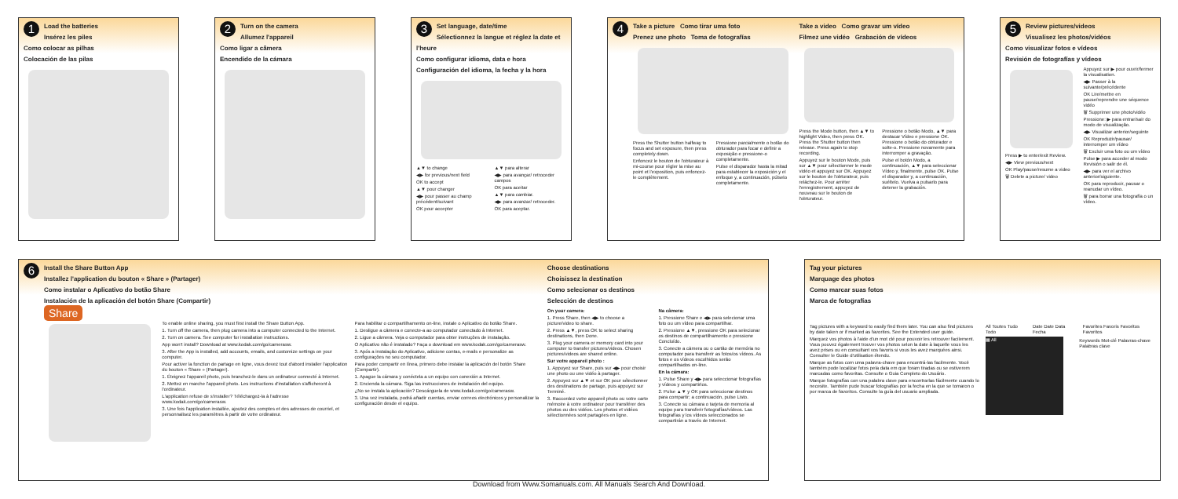1
Load the batteries
Insérez les piles
Como colocar as pilhas
Colocación de las pilas
2
Turn on the camera
Allumez l'appareil
Como ligar a câmera
Encendido de la cámara
3
Set language, date/time
Sélectionnez la langue et réglez la date et l'heure
Como configurar idioma, data e hora
Configuración del idioma, la fecha y la hora
▲▼ to change
◀▶ for previous/next field
OK to accept
▲▼ pour changer
◀▶ pour passer au champ précédent/suivant
OK pour accepter
▲▼ para alterar
◀▶ para avançar/ retroceder campos
OK para aceitar
▲▼ para cambiar.
◀▶ para avanzar/ retroceder.
OK para aceptar.
4
Take a picture Como tirar uma foto
Prenez une photo Toma de fotografías
Press the Shutter button halfway to focus and set exposure, then press completely down.
Enfoncez le bouton de l'obturateur à mi-course pour régler la mise au point et l'exposition, puis enfoncez-le complètement.
Pressione parcialmente o botão do obturador para focar e definir a exposição e pressione-o completamente.
Pulse el disparador hasta la mitad para establecer la exposición y el enfoque y, a continuación, púlselo completamente.
Take a video Como gravar um vídeo
Filmez une vidéo Grabación de vídeos
Press the Mode button, then ▲▼ to highlight Video, then press OK. Press the Shutter button then release. Press again to stop recording.
Appuyez sur le bouton Mode, puis sur ▲▼ pour sélectionner le mode vidéo et appuyez sur OK. Appuyez sur le bouton de l'obturateur, puis relâchez-le. Pour arrêter l'enregistrement, appuyez de nouveau sur le bouton de l'obturateur.
Pressione o botão Modo, ▲▼ para destacar Vídeo e pressione OK. Pressione o botão do obturador e solte-o. Pressione novamente para interromper a gravação.
Pulse el botón Modo, a continuación, ▲▼ para seleccionar Vídeo y, finalmente, pulse OK. Pulse el disparador y, a continuación, suéltelo. Vuelva a pulsarlo para detener la grabación.
5
Review pictures/videos
Visualisez les photos/vidéos
Como visualizar fotos e vídeos
Revisión de fotografías y vídeos
Press ▶ to enter/exit Review.
◀▶ View previous/next
OK Play/pause/resume a video
🗑 Delete a picture/ video
Appuyez sur ▶ pour ouvrir/fermer la visualisation.
◀▶ Passer à la suivante/précédente
OK Lire/mettre en pause/reprendre une séquence vidéo
🗑 Supprimer une photo/vidéo
Pressione: ▶ para entrar/sair do modo de visualização.
◀▶ Visualizar anterior/seguinte
OK Reproduzir/pausar/ interromper um vídeo
🗑 Excluir uma foto ou um vídeo
Pulse ▶ para acceder al modo Revisión o salir de él.
◀▶ para ver el archivo anterior/siguiente.
OK para reproducir, pausar o reanudar un vídeo.
🗑 para borrar una fotografía o un vídeo.
6
Install the Share Button App
Installez l'application du bouton « Share » (Partager)
Como instalar o Aplicativo do botão Share
Instalación de la aplicación del botón Share (Compartir)
Share
To enable online sharing, you must first install the Share Button App.
1. Turn off the camera, then plug camera into a computer connected to the Internet.
2. Turn on camera. See computer for installation instructions.
App won't install? Download at www.kodak.com/go/camerasw.
3. After the App is installed, add accounts, emails, and customize settings on your computer.
Pour activer la fonction de partage en ligne, vous devez tout d'abord installer l'application du bouton « Share » (Partager).
1. Éteignez l'appareil photo, puis branchez-le dans un ordinateur connecté à Internet.
2. Mettez en marche l'appareil photo. Les instructions d'installation s'afficheront à l'ordinateur.
L'application refuse de s'installer? Téléchargez-la à l'adresse www.kodak.com/go/camerasw.
3. Une fois l'application installée, ajoutez des comptes et des adresses de courriel, et personnalisez les paramètres à partir de votre ordinateur.
Para habilitar o compartilhamento on-line, instale o Aplicativo do botão Share.
1. Desligue a câmera e conecte-a ao computador conectado à Internet.
2. Ligue a câmera. Veja o computador para obter instruções de instalação.
O Aplicativo não é instalado? Faça o download em www.kodak.com/go/camerasw.
3. Após a instalação do Aplicativo, adicione contas, e-mails e personalize as configurações no seu computador.
Para poder compartir en línea, primero debe instalar la aplicación del botón Share (Compartir).
1. Apague la cámara y conéctela a un equipo con conexión a Internet.
2. Encienda la cámara. Siga las instrucciones de instalación del equipo.
¿No se instala la aplicación? Descárguela de www.kodak.com/go/camerasw.
3. Una vez instalada, podrá añadir cuentas, enviar correos electrónicos y personalizar la configuración desde el equipo.
Choose destinations
Choisissez la destination
Como selecionar os destinos
Selección de destinos
On your camera:
1. Press Share, then ◀▶ to choose a picture/video to share.
2. Press ▲▼, press OK to select sharing destinations, then Done.
3. Plug your camera or memory card into your computer to transfer pictures/videos. Chosen pictures/videos are shared online.
Sur votre appareil photo :
1. Appuyez sur Share, puis sur ◀▶ pour choisir une photo ou une vidéo à partager.
2. Appuyez sur ▲▼ et sur OK pour sélectionner des destinations de partage, puis appuyez sur Terminé.
3. Raccordez votre appareil photo ou votre carte mémoire à votre ordinateur pour transférer des photos ou des vidéos. Les photos et vidéos sélectionnées sont partagées en ligne.
Na câmera:
1. Pressione Share e ◀▶ para selecionar uma foto ou um vídeo para compartilhar.
2. Pressione ▲▼, pressione OK para selecionar os destinos de compartilhamento e pressione Concluído.
3. Conecte a câmera ou o cartão de memória no computador para transferir as fotos/os vídeos. As fotos e os vídeos escolhidos serão compartilhados on-line.
En la cámara:
1. Pulse Share y ◀▶ para seleccionar fotografías y vídeos y compartirlos.
2. Pulse ▲▼ y OK para seleccionar destinos para compartir; a continuación, pulse Listo.
3. Conecte su cámara o tarjeta de memoria al equipo para transferir fotografías/vídeos. Las fotografías y los vídeos seleccionados se compartirán a través de Internet.
Tag your pictures
Marquage des photos
Como marcar suas fotos
Marca de fotografías
Tag pictures with a keyword to easily find them later. You can also find pictures by date taken or if marked as favorites. See the Extended user guide.
Marquez vos photos à l'aide d'un mot clé pour pouvoir les retrouver facilement. Vous pouvez également trouver vos photos selon la date à laquelle vous les avez prises ou en consultant vos favoris si vous les avez marquées ainsi. Consulter le Guide d'utilisation étendu.
Marque as fotos com uma palavra-chave para encontrá-las facilmente. Você também pode localizar fotos pela data em que foram tiradas ou se estiverem marcadas como favoritas. Consulte o Guia Completo do Usuário.
Marque fotografías con una palabra clave para encontrarlas fácilmente cuando lo necesite. También pude buscar fotografías por la fecha en la que se tomaron o por marca de favoritos. Consulte la guía del usuario ampliada.
All Toutes Tudo Todo Date Date Data Fecha Favorites Favoris Favoritos Favoritos
▦ All
Keywords Mot-clé Palavras-chave Palabras clave
Download from Www.Somanuals.com. All Manuals Search And Download.